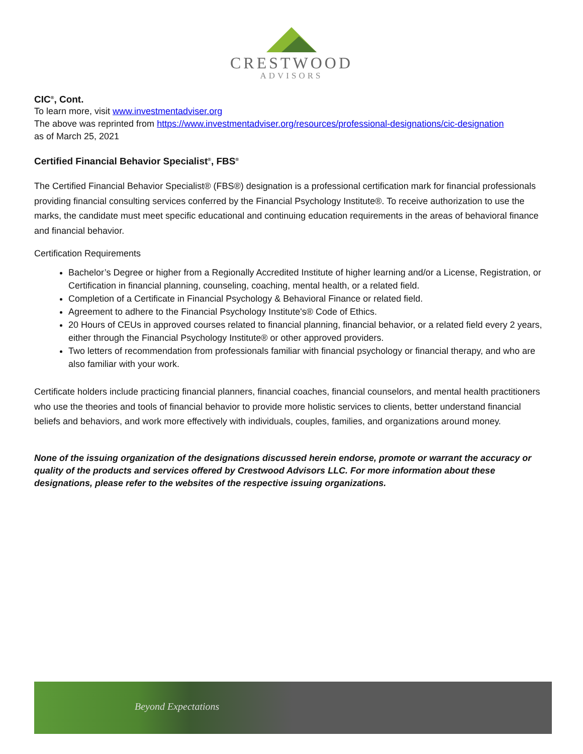CRESTWOOD
ADVISORS
CIC<sup>®</sup>, Cont.
To learn more, visit www.investmentadviser.org
The above was reprinted from https://www.investmentadviser.org/resources/professional-designations/cic-designation
as of March 25, 2021
Certified Financial Behavior Specialist<sup>®</sup>, FBS<sup>®</sup>
The Certified Financial Behavior Specialist® (FBS®) designation is a professional certification mark for financial professionals providing financial consulting services conferred by the Financial Psychology Institute®. To receive authorization to use the marks, the candidate must meet specific educational and continuing education requirements in the areas of behavioral finance and financial behavior.
Certification Requirements
Bachelor’s Degree or higher from a Regionally Accredited Institute of higher learning and/or a License, Registration, or Certification in financial planning, counseling, coaching, mental health, or a related field.
Completion of a Certificate in Financial Psychology & Behavioral Finance or related field.
Agreement to adhere to the Financial Psychology Institute's® Code of Ethics.
20 Hours of CEUs in approved courses related to financial planning, financial behavior, or a related field every 2 years, either through the Financial Psychology Institute® or other approved providers.
Two letters of recommendation from professionals familiar with financial psychology or financial therapy, and who are also familiar with your work.
Certificate holders include practicing financial planners, financial coaches, financial counselors, and mental health practitioners who use the theories and tools of financial behavior to provide more holistic services to clients, better understand financial beliefs and behaviors, and work more effectively with individuals, couples, families, and organizations around money.
None of the issuing organization of the designations discussed herein endorse, promote or warrant the accuracy or quality of the products and services offered by Crestwood Advisors LLC. For more information about these designations, please refer to the websites of the respective issuing organizations.
Beyond Expectations